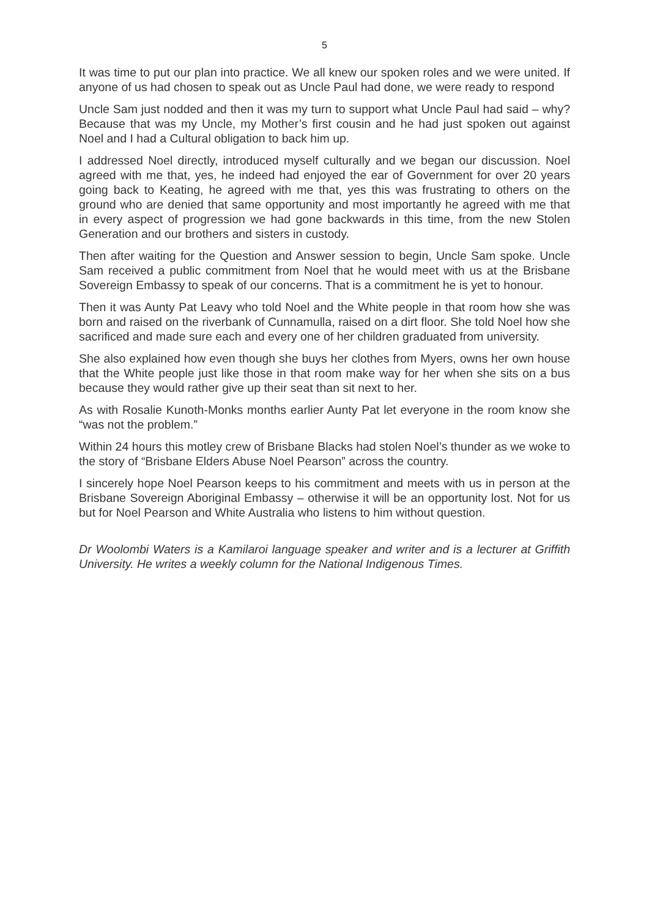5
It was time to put our plan into practice. We all knew our spoken roles and we were united. If anyone of us had chosen to speak out as Uncle Paul had done, we were ready to respond
Uncle Sam just nodded and then it was my turn to support what Uncle Paul had said – why? Because that was my Uncle, my Mother’s first cousin and he had just spoken out against Noel and I had a Cultural obligation to back him up.
I addressed Noel directly, introduced myself culturally and we began our discussion. Noel agreed with me that, yes, he indeed had enjoyed the ear of Government for over 20 years going back to Keating, he agreed with me that, yes this was frustrating to others on the ground who are denied that same opportunity and most importantly he agreed with me that in every aspect of progression we had gone backwards in this time, from the new Stolen Generation and our brothers and sisters in custody.
Then after waiting for the Question and Answer session to begin, Uncle Sam spoke. Uncle Sam received a public commitment from Noel that he would meet with us at the Brisbane Sovereign Embassy to speak of our concerns. That is a commitment he is yet to honour.
Then it was Aunty Pat Leavy who told Noel and the White people in that room how she was born and raised on the riverbank of Cunnamulla, raised on a dirt floor. She told Noel how she sacrificed and made sure each and every one of her children graduated from university.
She also explained how even though she buys her clothes from Myers, owns her own house that the White people just like those in that room make way for her when she sits on a bus because they would rather give up their seat than sit next to her.
As with Rosalie Kunoth-Monks months earlier Aunty Pat let everyone in the room know she “was not the problem.”
Within 24 hours this motley crew of Brisbane Blacks had stolen Noel’s thunder as we woke to the story of “Brisbane Elders Abuse Noel Pearson” across the country.
I sincerely hope Noel Pearson keeps to his commitment and meets with us in person at the Brisbane Sovereign Aboriginal Embassy – otherwise it will be an opportunity lost. Not for us but for Noel Pearson and White Australia who listens to him without question.
Dr Woolombi Waters is a Kamilaroi language speaker and writer and is a lecturer at Griffith University. He writes a weekly column for the National Indigenous Times.